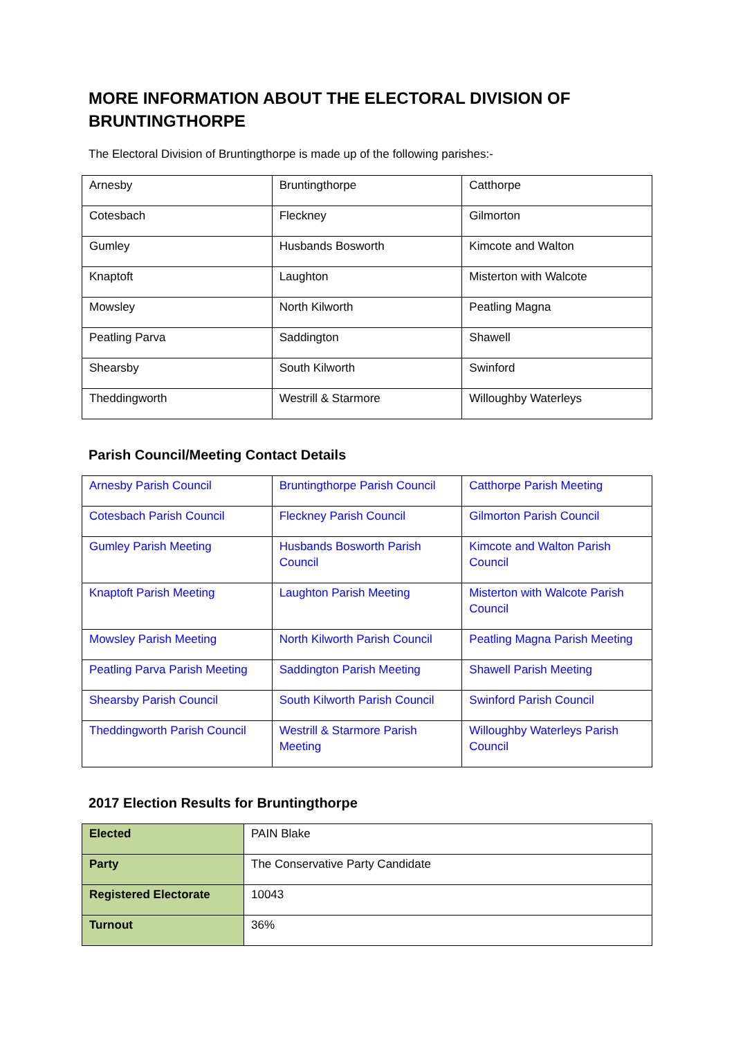MORE INFORMATION ABOUT THE ELECTORAL DIVISION OF BRUNTINGTHORPE
The Electoral Division of Bruntingthorpe is made up of the following parishes:-
| Arnesby | Bruntingthorpe | Catthorpe |
| Cotesbach | Fleckney | Gilmorton |
| Gumley | Husbands Bosworth | Kimcote and Walton |
| Knaptoft | Laughton | Misterton with Walcote |
| Mowsley | North Kilworth | Peatling Magna |
| Peatling Parva | Saddington | Shawell |
| Shearsby | South Kilworth | Swinford |
| Theddingworth | Westrill & Starmore | Willoughby Waterleys |
Parish Council/Meeting Contact Details
| Arnesby Parish Council | Bruntingthorpe Parish Council | Catthorpe Parish Meeting |
| Cotesbach Parish Council | Fleckney Parish Council | Gilmorton Parish Council |
| Gumley Parish Meeting | Husbands Bosworth Parish Council | Kimcote and Walton Parish Council |
| Knaptoft Parish Meeting | Laughton Parish Meeting | Misterton with Walcote Parish Council |
| Mowsley Parish Meeting | North Kilworth Parish Council | Peatling Magna Parish Meeting |
| Peatling Parva Parish Meeting | Saddington Parish Meeting | Shawell Parish Meeting |
| Shearsby Parish Council | South Kilworth Parish Council | Swinford Parish Council |
| Theddingworth Parish Council | Westrill & Starmore Parish Meeting | Willoughby Waterleys Parish Council |
2017 Election Results for Bruntingthorpe
| Elected | PAIN Blake |
| Party | The Conservative Party Candidate |
| Registered Electorate | 10043 |
| Turnout | 36% |